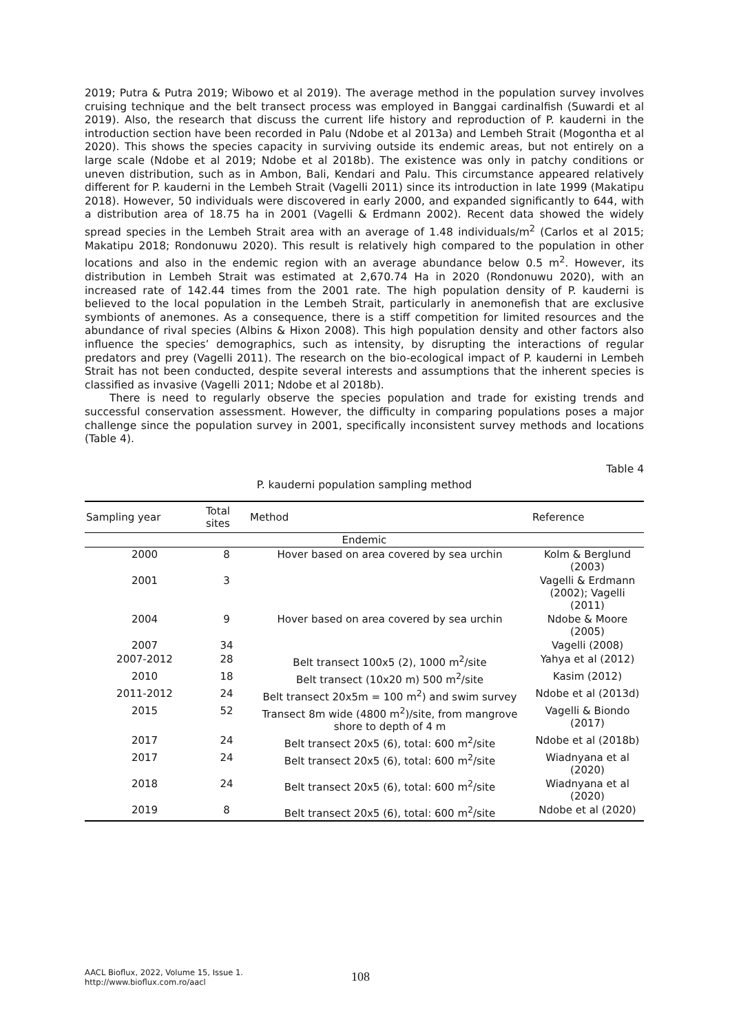2019; Putra & Putra 2019; Wibowo et al 2019). The average method in the population survey involves cruising technique and the belt transect process was employed in Banggai cardinalfish (Suwardi et al 2019). Also, the research that discuss the current life history and reproduction of P. kauderni in the introduction section have been recorded in Palu (Ndobe et al 2013a) and Lembeh Strait (Mogontha et al 2020). This shows the species capacity in surviving outside its endemic areas, but not entirely on a large scale (Ndobe et al 2019; Ndobe et al 2018b). The existence was only in patchy conditions or uneven distribution, such as in Ambon, Bali, Kendari and Palu. This circumstance appeared relatively different for P. kauderni in the Lembeh Strait (Vagelli 2011) since its introduction in late 1999 (Makatipu 2018). However, 50 individuals were discovered in early 2000, and expanded significantly to 644, with a distribution area of 18.75 ha in 2001 (Vagelli & Erdmann 2002). Recent data showed the widely spread species in the Lembeh Strait area with an average of 1.48 individuals/m<sup>2</sup> (Carlos et al 2015; Makatipu 2018; Rondonuwu 2020). This result is relatively high compared to the population in other locations and also in the endemic region with an average abundance below 0.5 m<sup>2</sup>. However, its distribution in Lembeh Strait was estimated at 2,670.74 Ha in 2020 (Rondonuwu 2020), with an increased rate of 142.44 times from the 2001 rate. The high population density of P. kauderni is believed to the local population in the Lembeh Strait, particularly in anemonefish that are exclusive symbionts of anemones. As a consequence, there is a stiff competition for limited resources and the abundance of rival species (Albins & Hixon 2008). This high population density and other factors also influence the species’ demographics, such as intensity, by disrupting the interactions of regular predators and prey (Vagelli 2011). The research on the bio-ecological impact of P. kauderni in Lembeh Strait has not been conducted, despite several interests and assumptions that the inherent species is classified as invasive (Vagelli 2011; Ndobe et al 2018b).
There is need to regularly observe the species population and trade for existing trends and successful conservation assessment. However, the difficulty in comparing populations poses a major challenge since the population survey in 2001, specifically inconsistent survey methods and locations (Table 4).
Table 4
P. kauderni population sampling method
| Sampling year | Total sites | Method | Reference |
| --- | --- | --- | --- |
| Endemic | | | |
| 2000 | 8 | Hover based on area covered by sea urchin | Kolm & Berglund (2003) |
| 2001 | 3 | | Vagelli & Erdmann (2002); Vagelli (2011) |
| 2004 | 9 | Hover based on area covered by sea urchin | Ndobe & Moore (2005) |
| 2007 | 34 | | Vagelli (2008) |
| 2007-2012 | 28 | Belt transect 100x5 (2), 1000 m<sup>2</sup>/site | Yahya et al (2012) |
| 2010 | 18 | Belt transect (10x20 m) 500 m<sup>2</sup>/site | Kasim (2012) |
| 2011-2012 | 24 | Belt transect 20x5m = 100 m<sup>2</sup>) and swim survey | Ndobe et al (2013d) |
| 2015 | 52 | Transect 8m wide (4800 m<sup>2</sup>)/site, from mangrove shore to depth of 4 m | Vagelli & Biondo (2017) |
| 2017 | 24 | Belt transect 20x5 (6), total: 600 m<sup>2</sup>/site | Ndobe et al (2018b) |
| 2017 | 24 | Belt transect 20x5 (6), total: 600 m<sup>2</sup>/site | Wiadnyana et al (2020) |
| 2018 | 24 | Belt transect 20x5 (6), total: 600 m<sup>2</sup>/site | Wiadnyana et al (2020) |
| 2019 | 8 | Belt transect 20x5 (6), total: 600 m<sup>2</sup>/site | Ndobe et al (2020) |
AACL Bioflux, 2022, Volume 15, Issue 1.
http://www.bioflux.com.ro/aacl
108